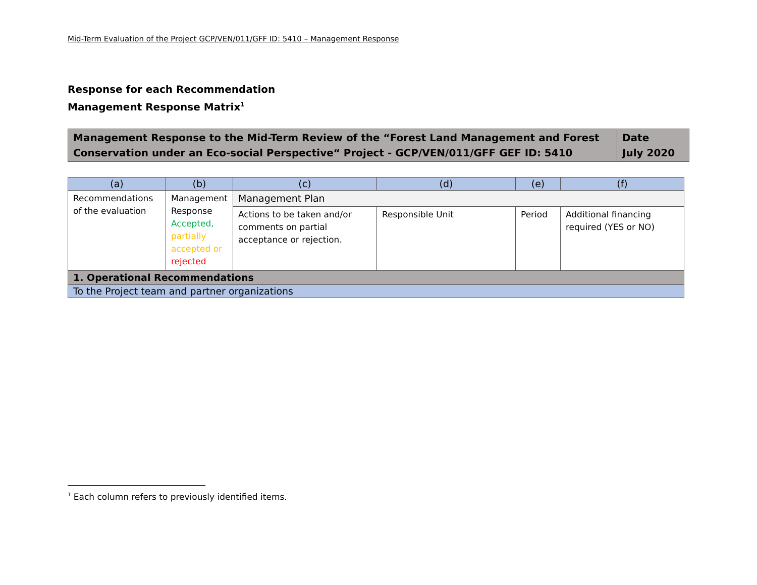Mid-Term Evaluation of the Project GCP/VEN/011/GFF ID: 5410 – Management Response
Response for each Recommendation
Management Response Matrix<sup>1</sup>
| Management Response to the Mid-Term Review of the “Forest Land Management and Forest Conservation under an Eco-social Perspective“ Project - GCP/VEN/011/GFF GEF ID: 5410 | Date July 2020 |
| (a) | (b) | (c) | (d) | (e) | (f) |
| --- | --- | --- | --- | --- | --- |
| Recommendations of the evaluation | Management Response Accepted, partially accepted or rejected | Management Plan | | | |
| | | Actions to be taken and/or comments on partial acceptance or rejection. | Responsible Unit | Period | Additional financing required (YES or NO) |
| 1. Operational Recommendations | | | | | |
| To the Project team and partner organizations | | | | | |
<sup>1</sup> Each column refers to previously identified items.